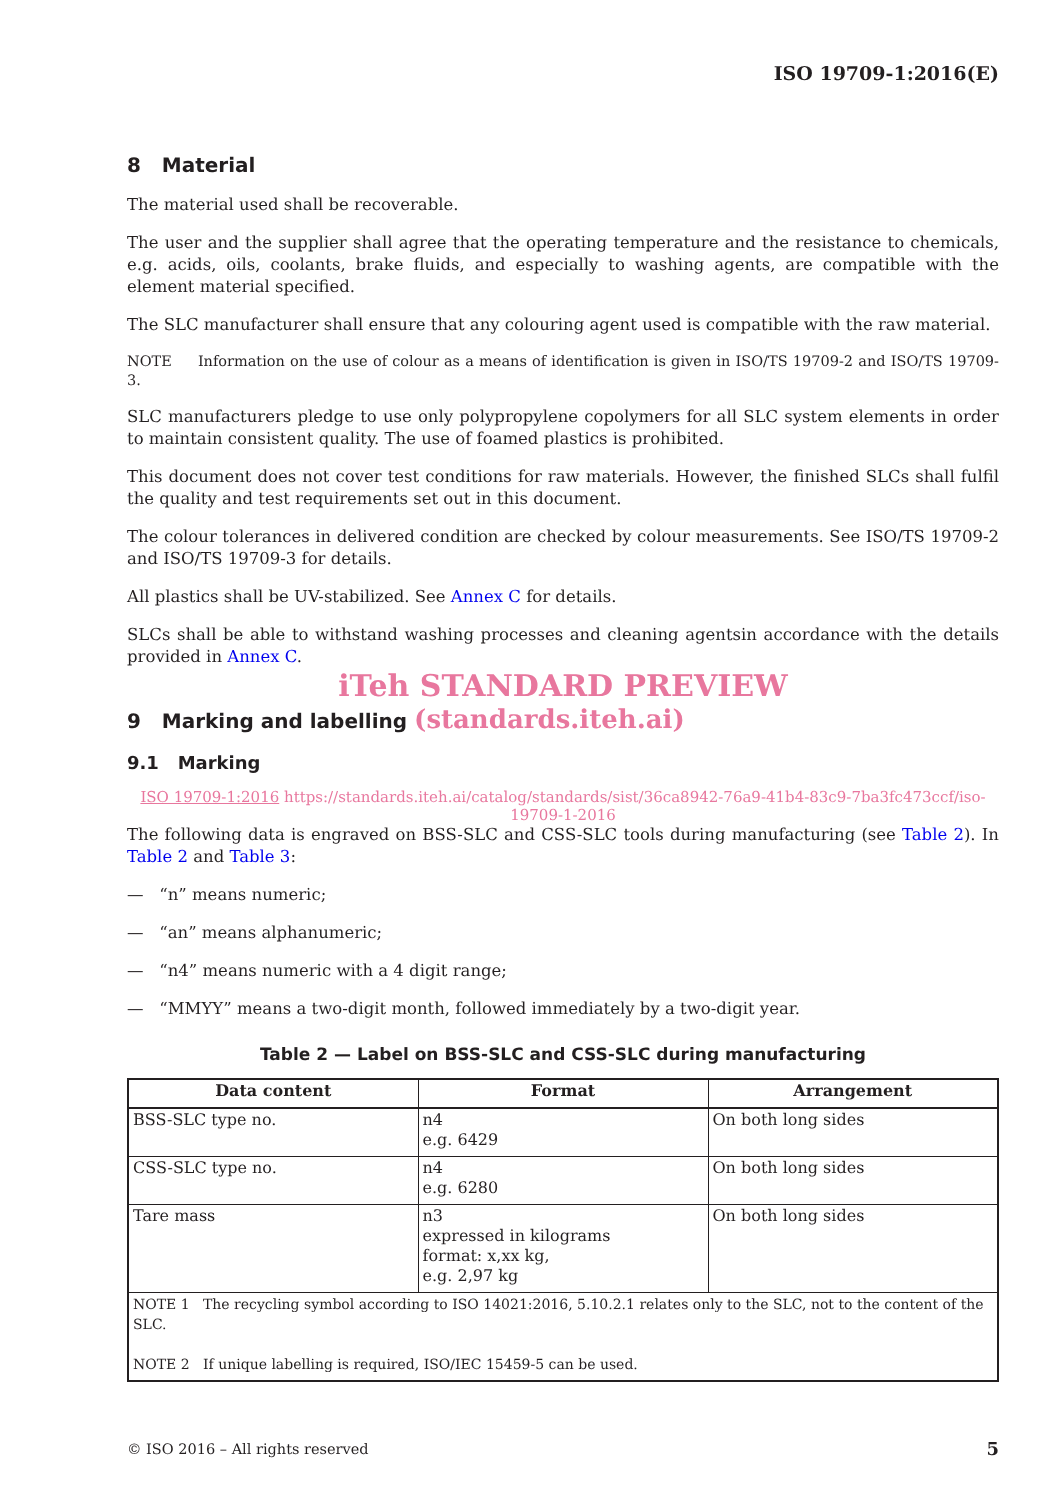ISO 19709-1:2016(E)
8 Material
The material used shall be recoverable.
The user and the supplier shall agree that the operating temperature and the resistance to chemicals, e.g. acids, oils, coolants, brake fluids, and especially to washing agents, are compatible with the element material specified.
The SLC manufacturer shall ensure that any colouring agent used is compatible with the raw material.
NOTE Information on the use of colour as a means of identification is given in ISO/TS 19709-2 and ISO/TS 19709-3.
SLC manufacturers pledge to use only polypropylene copolymers for all SLC system elements in order to maintain consistent quality. The use of foamed plastics is prohibited.
This document does not cover test conditions for raw materials. However, the finished SLCs shall fulfil the quality and test requirements set out in this document.
The colour tolerances in delivered condition are checked by colour measurements. See ISO/TS 19709-2 and ISO/TS 19709-3 for details.
All plastics shall be UV-stabilized. See Annex C for details.
SLCs shall be able to withstand washing processes and cleaning agentsin accordance with the details provided in Annex C.
iTeh STANDARD PREVIEW
9 Marking and labelling (standards.iteh.ai)
9.1 Marking
ISO 19709-1:2016 https://standards.iteh.ai/catalog/standards/sist/36ca8942-76a9-41b4-83c9-7ba3fc473ccf/iso-19709-1-2016
The following data is engraved on BSS-SLC and CSS-SLC tools during manufacturing (see Table 2). In Table 2 and Table 3:
— “n” means numeric;
— “an” means alphanumeric;
— “n4” means numeric with a 4 digit range;
— “MMYY” means a two-digit month, followed immediately by a two-digit year.
Table 2 — Label on BSS-SLC and CSS-SLC during manufacturing
| Data content | Format | Arrangement |
| --- | --- | --- |
| BSS-SLC type no. | n4 e.g. 6429 | On both long sides |
| CSS-SLC type no. | n4 e.g. 6280 | On both long sides |
| Tare mass | n3 expressed in kilograms format: x,xx kg, e.g. 2,97 kg | On both long sides |
| NOTE 1 The recycling symbol according to ISO 14021:2016, 5.10.2.1 relates only to the SLC, not to the content of the SLC. NOTE 2 If unique labelling is required, ISO/IEC 15459-5 can be used. | | |
© ISO 2016 – All rights reserved 5